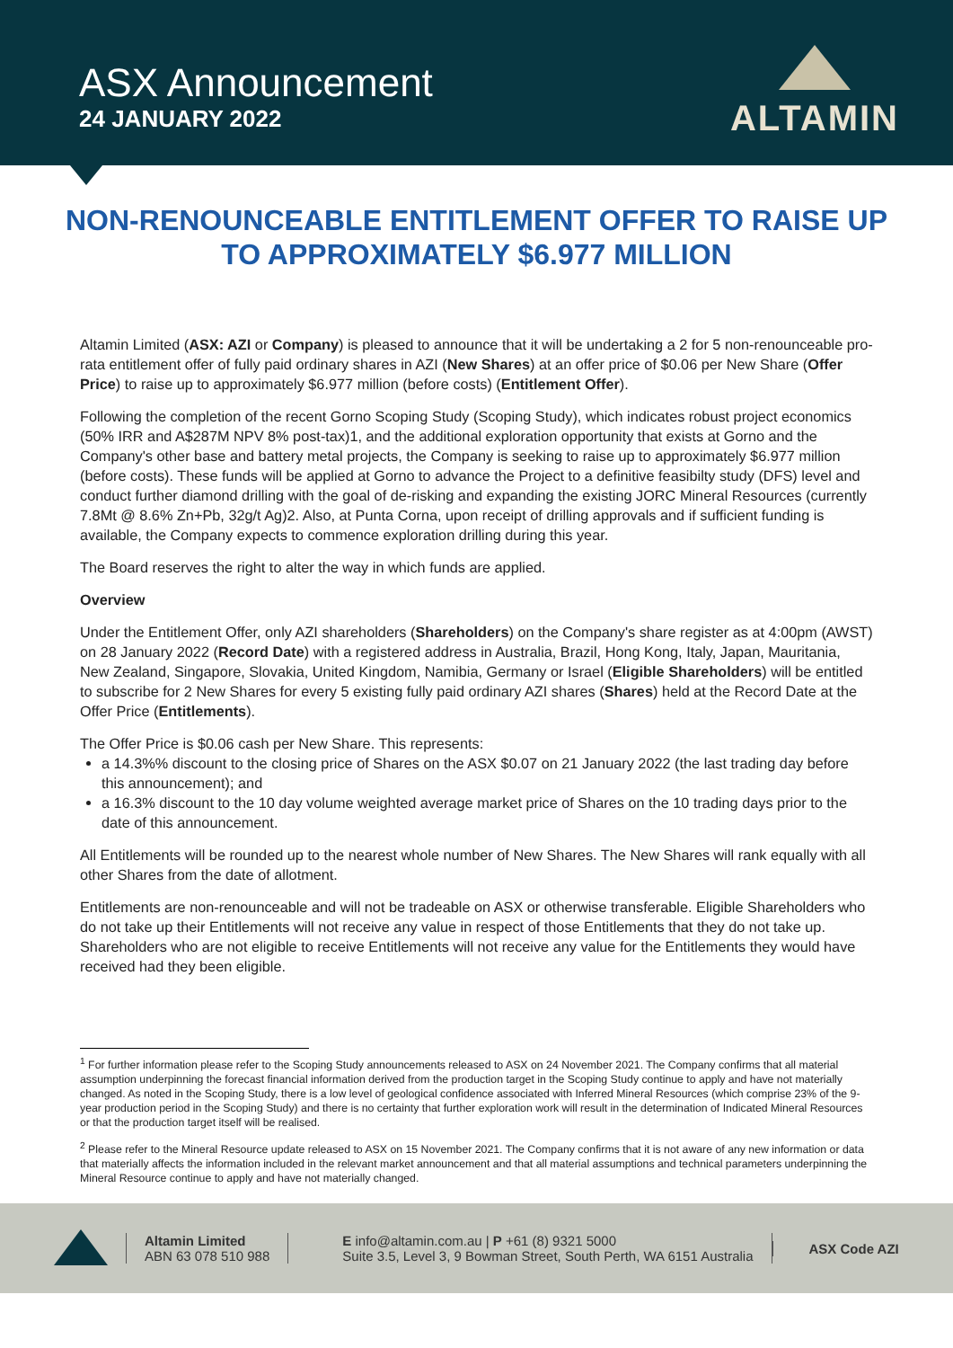ASX Announcement
24 JANUARY 2022
ALTAMIN
NON-RENOUNCEABLE ENTITLEMENT OFFER TO RAISE UP TO APPROXIMATELY $6.977 MILLION
Altamin Limited (ASX: AZI or Company) is pleased to announce that it will be undertaking a 2 for 5 non-renounceable pro-rata entitlement offer of fully paid ordinary shares in AZI (New Shares) at an offer price of $0.06 per New Share (Offer Price) to raise up to approximately $6.977 million (before costs) (Entitlement Offer).
Following the completion of the recent Gorno Scoping Study (Scoping Study), which indicates robust project economics (50% IRR and A$287M NPV 8% post-tax)1, and the additional exploration opportunity that exists at Gorno and the Company's other base and battery metal projects, the Company is seeking to raise up to approximately $6.977 million (before costs). These funds will be applied at Gorno to advance the Project to a definitive feasibilty study (DFS) level and conduct further diamond drilling with the goal of de-risking and expanding the existing JORC Mineral Resources (currently 7.8Mt @ 8.6% Zn+Pb, 32g/t Ag)2. Also, at Punta Corna, upon receipt of drilling approvals and if sufficient funding is available, the Company expects to commence exploration drilling during this year.
The Board reserves the right to alter the way in which funds are applied.
Overview
Under the Entitlement Offer, only AZI shareholders (Shareholders) on the Company's share register as at 4:00pm (AWST) on 28 January 2022 (Record Date) with a registered address in Australia, Brazil, Hong Kong, Italy, Japan, Mauritania, New Zealand, Singapore, Slovakia, United Kingdom, Namibia, Germany or Israel (Eligible Shareholders) will be entitled to subscribe for 2 New Shares for every 5 existing fully paid ordinary AZI shares (Shares) held at the Record Date at the Offer Price (Entitlements).
The Offer Price is $0.06 cash per New Share. This represents:
a 14.3%% discount to the closing price of Shares on the ASX $0.07 on 21 January 2022 (the last trading day before this announcement); and
a 16.3% discount to the 10 day volume weighted average market price of Shares on the 10 trading days prior to the date of this announcement.
All Entitlements will be rounded up to the nearest whole number of New Shares. The New Shares will rank equally with all other Shares from the date of allotment.
Entitlements are non-renounceable and will not be tradeable on ASX or otherwise transferable. Eligible Shareholders who do not take up their Entitlements will not receive any value in respect of those Entitlements that they do not take up. Shareholders who are not eligible to receive Entitlements will not receive any value for the Entitlements they would have received had they been eligible.
<sup>1</sup> For further information please refer to the Scoping Study announcements released to ASX on 24 November 2021. The Company confirms that all material assumption underpinning the forecast financial information derived from the production target in the Scoping Study continue to apply and have not materially changed. As noted in the Scoping Study, there is a low level of geological confidence associated with Inferred Mineral Resources (which comprise 23% of the 9-year production period in the Scoping Study) and there is no certainty that further exploration work will result in the determination of Indicated Mineral Resources or that the production target itself will be realised.
<sup>2</sup> Please refer to the Mineral Resource update released to ASX on 15 November 2021. The Company confirms that it is not aware of any new information or data that materially affects the information included in the relevant market announcement and that all material assumptions and technical parameters underpinning the Mineral Resource continue to apply and have not materially changed.
Altamin Limited
ABN 63 078 510 988
E info@altamin.com.au | P +61 (8) 9321 5000
Suite 3.5, Level 3, 9 Bowman Street, South Perth, WA 6151 Australia
ASX Code AZI